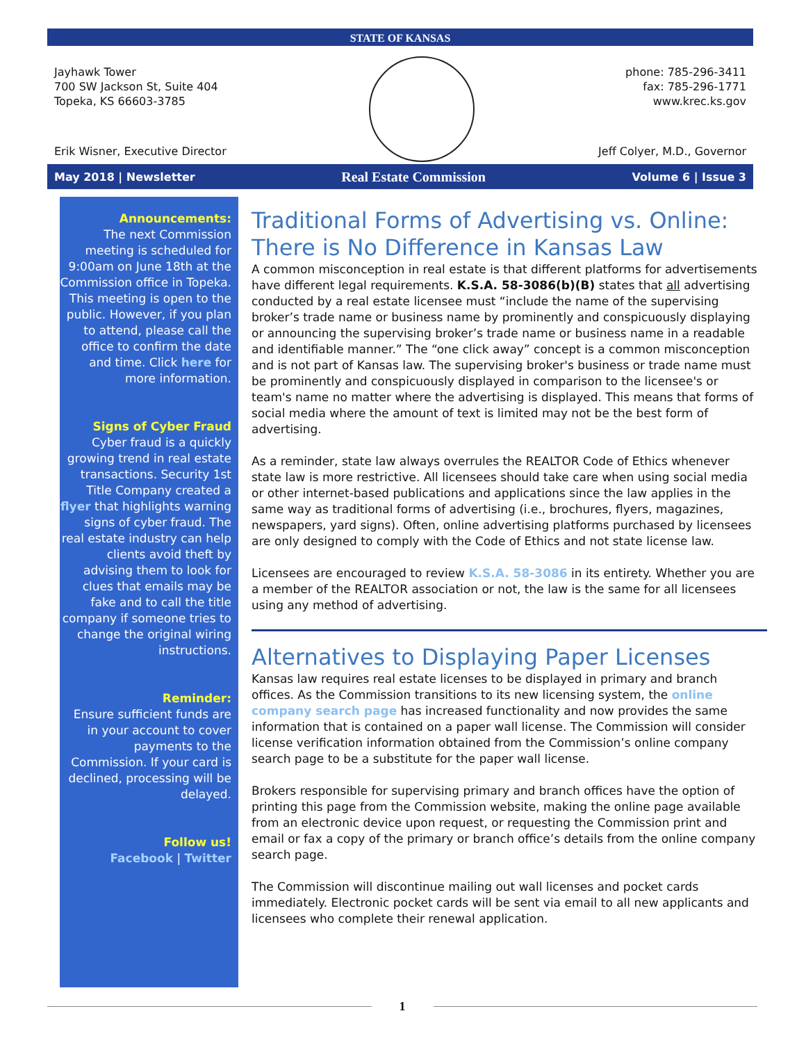STATE OF KANSAS
Jayhawk Tower
700 SW Jackson St, Suite 404
Topeka, KS 66603-3785
phone: 785-296-3411
fax: 785-296-1771
www.krec.ks.gov
Erik Wisner, Executive Director
Jeff Colyer, M.D., Governor
May 2018 | Newsletter
Real Estate Commission
Volume 6 | Issue 3
Announcements:
The next Commission meeting is scheduled for 9:00am on June 18th at the Commission office in Topeka. This meeting is open to the public. However, if you plan to attend, please call the office to confirm the date and time. Click here for more information.
Signs of Cyber Fraud
Cyber fraud is a quickly growing trend in real estate transactions. Security 1st Title Company created a flyer that highlights warning signs of cyber fraud. The real estate industry can help clients avoid theft by advising them to look for clues that emails may be fake and to call the title company if someone tries to change the original wiring instructions.
Reminder:
Ensure sufficient funds are in your account to cover payments to the Commission. If your card is declined, processing will be delayed.
Follow us!
Facebook | Twitter
Traditional Forms of Advertising vs. Online: There is No Difference in Kansas Law
A common misconception in real estate is that different platforms for advertisements have different legal requirements. K.S.A. 58-3086(b)(B) states that all advertising conducted by a real estate licensee must “include the name of the supervising broker’s trade name or business name by prominently and conspicuously displaying or announcing the supervising broker’s trade name or business name in a readable and identifiable manner.” The “one click away” concept is a common misconception and is not part of Kansas law. The supervising broker's business or trade name must be prominently and conspicuously displayed in comparison to the licensee's or team's name no matter where the advertising is displayed. This means that forms of social media where the amount of text is limited may not be the best form of advertising.
As a reminder, state law always overrules the REALTOR Code of Ethics whenever state law is more restrictive. All licensees should take care when using social media or other internet-based publications and applications since the law applies in the same way as traditional forms of advertising (i.e., brochures, flyers, magazines, newspapers, yard signs). Often, online advertising platforms purchased by licensees are only designed to comply with the Code of Ethics and not state license law.
Licensees are encouraged to review K.S.A. 58-3086 in its entirety. Whether you are a member of the REALTOR association or not, the law is the same for all licensees using any method of advertising.
Alternatives to Displaying Paper Licenses
Kansas law requires real estate licenses to be displayed in primary and branch offices. As the Commission transitions to its new licensing system, the online company search page has increased functionality and now provides the same information that is contained on a paper wall license. The Commission will consider license verification information obtained from the Commission’s online company search page to be a substitute for the paper wall license.
Brokers responsible for supervising primary and branch offices have the option of printing this page from the Commission website, making the online page available from an electronic device upon request, or requesting the Commission print and email or fax a copy of the primary or branch office’s details from the online company search page.
The Commission will discontinue mailing out wall licenses and pocket cards immediately. Electronic pocket cards will be sent via email to all new applicants and licensees who complete their renewal application.
1